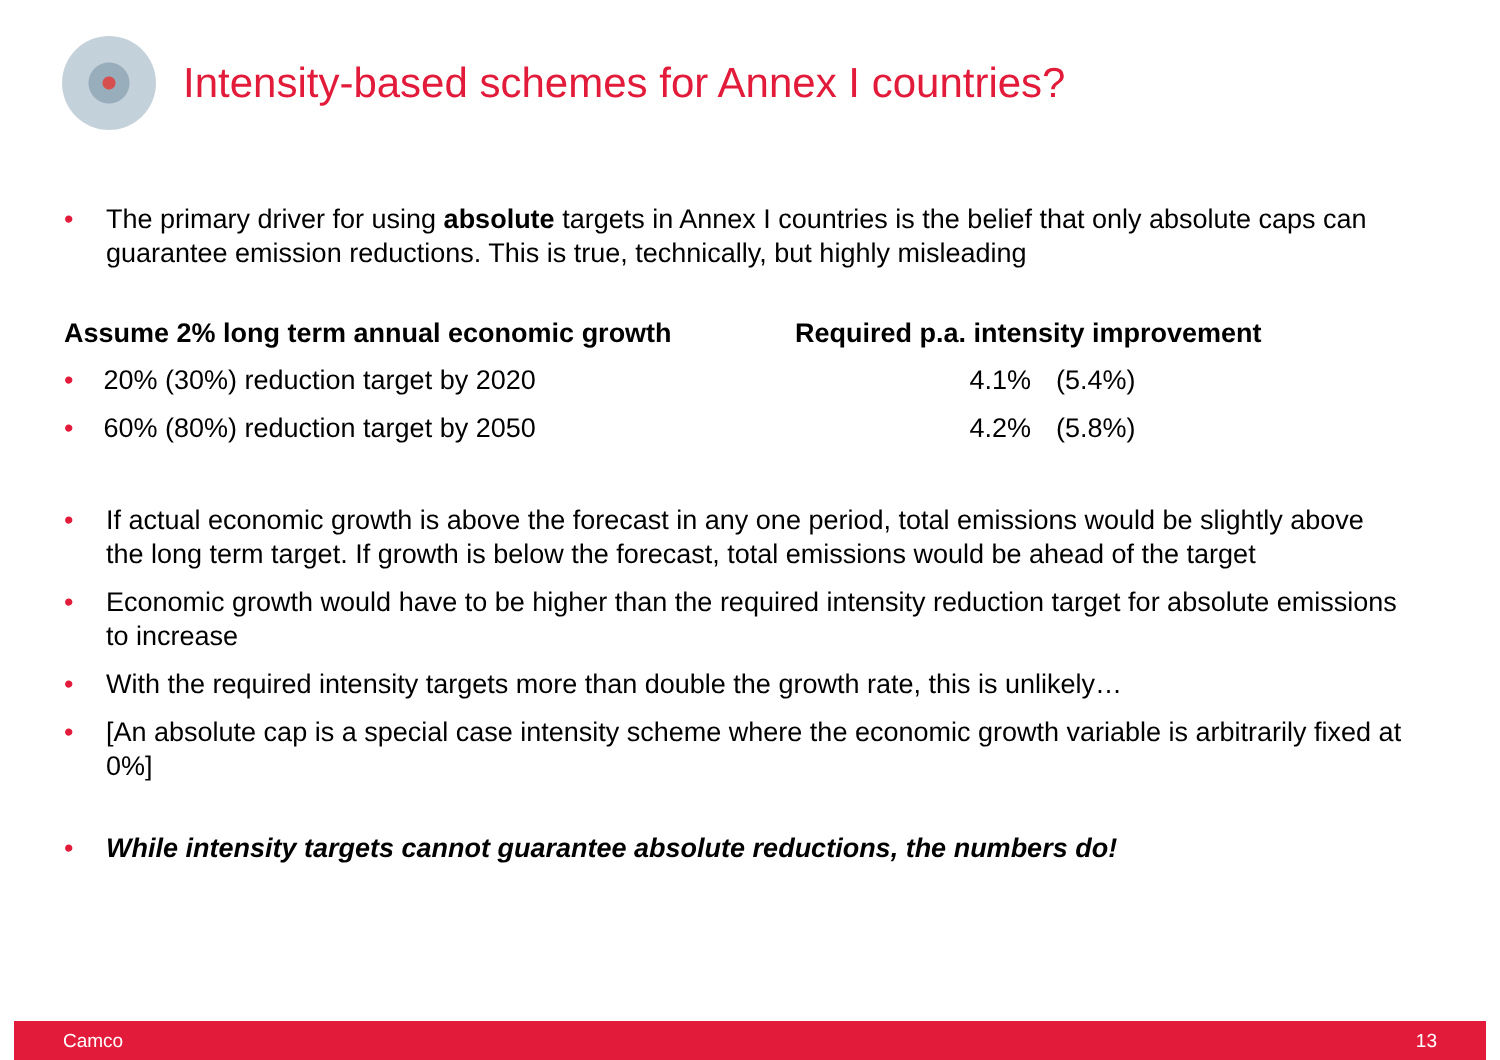Intensity-based schemes for Annex I countries?
• The primary driver for using absolute targets in Annex I countries is the belief that only absolute caps can guarantee emission reductions. This is true, technically, but highly misleading
| Assume 2% long term annual economic growth | Required p.a. intensity improvement | |
| --- | --- | --- |
| • 20% (30%) reduction target by 2020 | 4.1% | (5.4%) |
| • 60% (80%) reduction target by 2050 | 4.2% | (5.8%) |
• If actual economic growth is above the forecast in any one period, total emissions would be slightly above the long term target. If growth is below the forecast, total emissions would be ahead of the target
• Economic growth would have to be higher than the required intensity reduction target for absolute emissions to increase
• With the required intensity targets more than double the growth rate, this is unlikely…
• [An absolute cap is a special case intensity scheme where the economic growth variable is arbitrarily fixed at 0%]
• While intensity targets cannot guarantee absolute reductions, the numbers do!
Camco 13